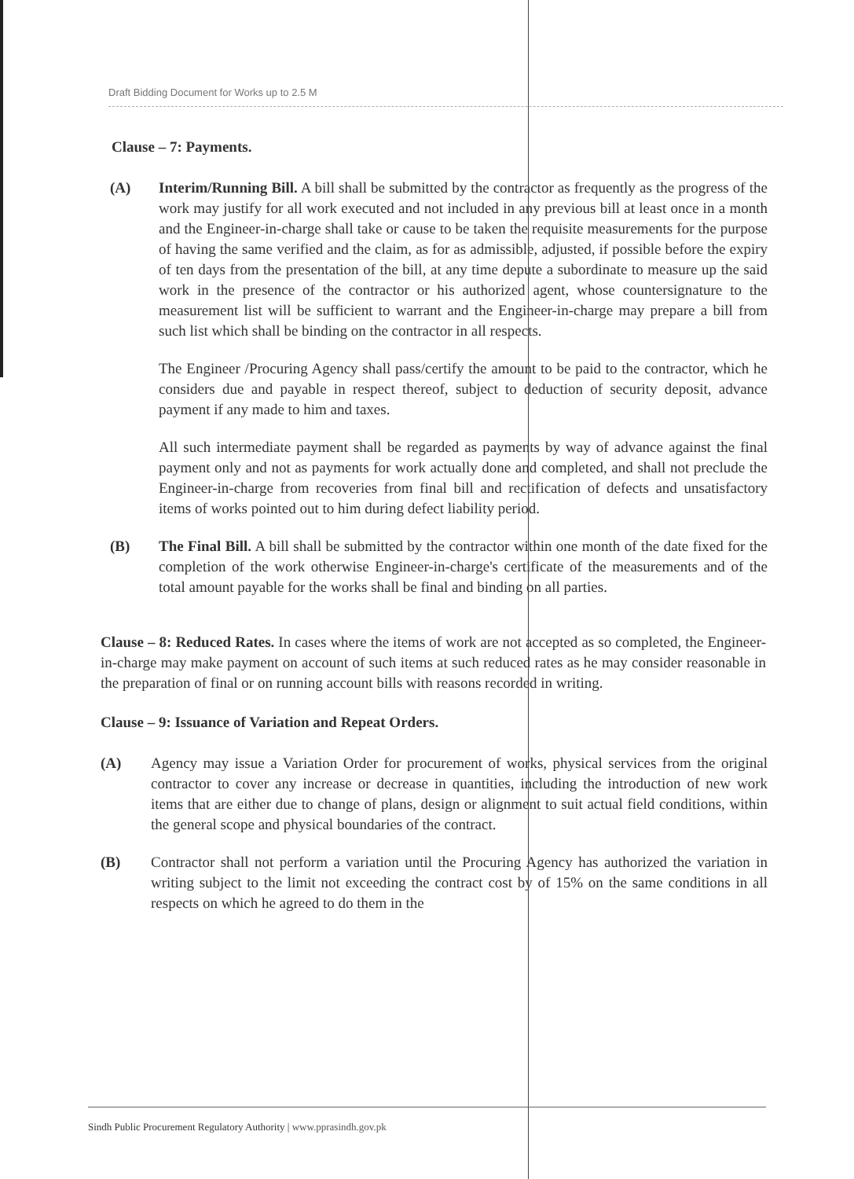Draft Bidding Document for Works up to 2.5 M
Clause – 7: Payments.
(A) Interim/Running Bill. A bill shall be submitted by the contractor as frequently as the progress of the work may justify for all work executed and not included in any previous bill at least once in a month and the Engineer-in-charge shall take or cause to be taken the requisite measurements for the purpose of having the same verified and the claim, as for as admissible, adjusted, if possible before the expiry of ten days from the presentation of the bill, at any time depute a subordinate to measure up the said work in the presence of the contractor or his authorized agent, whose countersignature to the measurement list will be sufficient to warrant and the Engineer-in-charge may prepare a bill from such list which shall be binding on the contractor in all respects.
The Engineer /Procuring Agency shall pass/certify the amount to be paid to the contractor, which he considers due and payable in respect thereof, subject to deduction of security deposit, advance payment if any made to him and taxes.
All such intermediate payment shall be regarded as payments by way of advance against the final payment only and not as payments for work actually done and completed, and shall not preclude the Engineer-in-charge from recoveries from final bill and rectification of defects and unsatisfactory items of works pointed out to him during defect liability period.
(B) The Final Bill. A bill shall be submitted by the contractor within one month of the date fixed for the completion of the work otherwise Engineer-in-charge's certificate of the measurements and of the total amount payable for the works shall be final and binding on all parties.
Clause – 8: Reduced Rates. In cases where the items of work are not accepted as so completed, the Engineer-in-charge may make payment on account of such items at such reduced rates as he may consider reasonable in the preparation of final or on running account bills with reasons recorded in writing.
Clause – 9: Issuance of Variation and Repeat Orders.
(A) Agency may issue a Variation Order for procurement of works, physical services from the original contractor to cover any increase or decrease in quantities, including the introduction of new work items that are either due to change of plans, design or alignment to suit actual field conditions, within the general scope and physical boundaries of the contract.
(B) Contractor shall not perform a variation until the Procuring Agency has authorized the variation in writing subject to the limit not exceeding the contract cost by of 15% on the same conditions in all respects on which he agreed to do them in the
Sindh Public Procurement Regulatory Authority | www.pprasindh.gov.pk